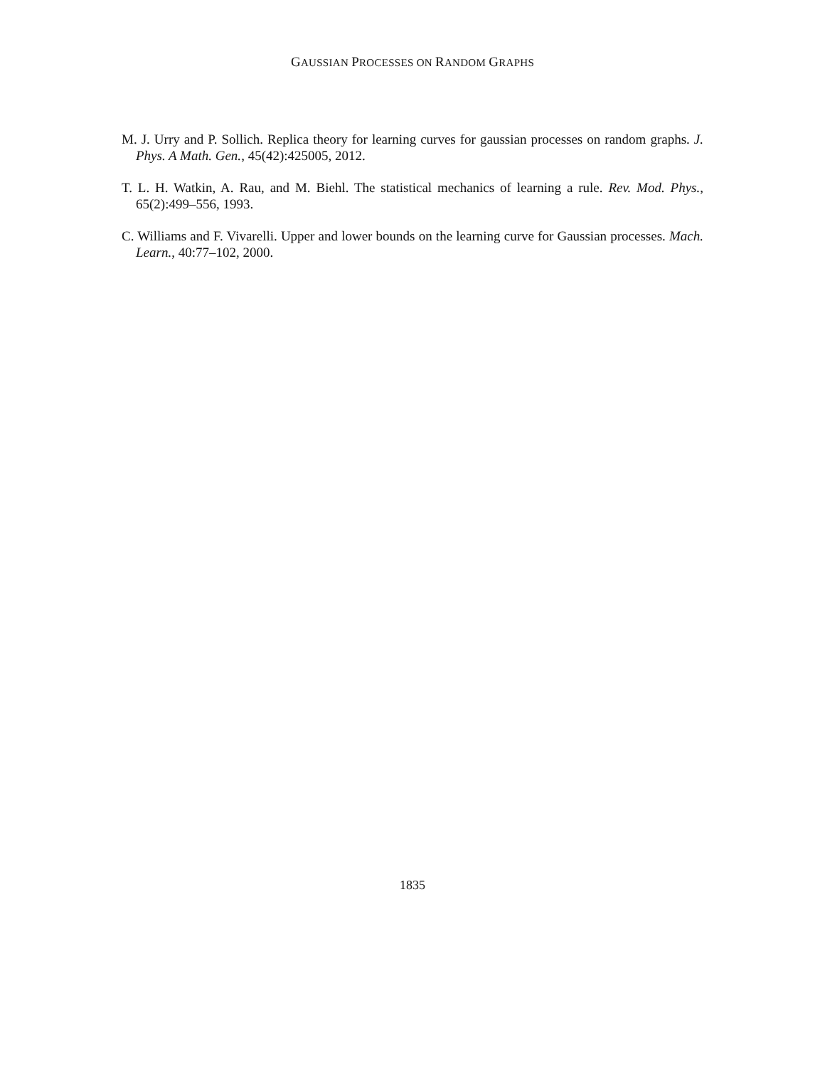GAUSSIAN PROCESSES ON RANDOM GRAPHS
M. J. Urry and P. Sollich. Replica theory for learning curves for gaussian processes on random graphs. J. Phys. A Math. Gen., 45(42):425005, 2012.
T. L. H. Watkin, A. Rau, and M. Biehl. The statistical mechanics of learning a rule. Rev. Mod. Phys., 65(2):499–556, 1993.
C. Williams and F. Vivarelli. Upper and lower bounds on the learning curve for Gaussian processes. Mach. Learn., 40:77–102, 2000.
1835